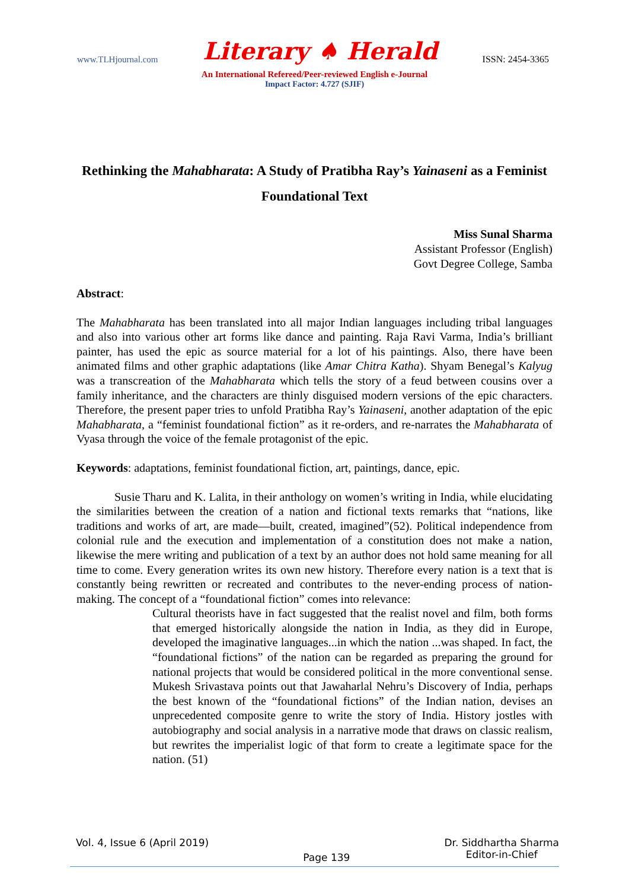www.TLHjournal.com Literary ♠ Herald ISSN: 2454-3365
An International Refereed/Peer-reviewed English e-Journal
Impact Factor: 4.727 (SJIF)
Rethinking the Mahabharata: A Study of Pratibha Ray’s Yainaseni as a Feminist Foundational Text
Miss Sunal Sharma
Assistant Professor (English)
Govt Degree College, Samba
Abstract:
The Mahabharata has been translated into all major Indian languages including tribal languages and also into various other art forms like dance and painting. Raja Ravi Varma, India’s brilliant painter, has used the epic as source material for a lot of his paintings. Also, there have been animated films and other graphic adaptations (like Amar Chitra Katha). Shyam Benegal’s Kalyug was a transcreation of the Mahabharata which tells the story of a feud between cousins over a family inheritance, and the characters are thinly disguised modern versions of the epic characters. Therefore, the present paper tries to unfold Pratibha Ray’s Yainaseni, another adaptation of the epic Mahabharata, a “feminist foundational fiction” as it re-orders, and re-narrates the Mahabharata of Vyasa through the voice of the female protagonist of the epic.
Keywords: adaptations, feminist foundational fiction, art, paintings, dance, epic.
Susie Tharu and K. Lalita, in their anthology on women’s writing in India, while elucidating the similarities between the creation of a nation and fictional texts remarks that “nations, like traditions and works of art, are made—built, created, imagined”(52). Political independence from colonial rule and the execution and implementation of a constitution does not make a nation, likewise the mere writing and publication of a text by an author does not hold same meaning for all time to come. Every generation writes its own new history. Therefore every nation is a text that is constantly being rewritten or recreated and contributes to the never-ending process of nation-making. The concept of a “foundational fiction” comes into relevance:
Cultural theorists have in fact suggested that the realist novel and film, both forms that emerged historically alongside the nation in India, as they did in Europe, developed the imaginative languages...in which the nation ...was shaped. In fact, the “foundational fictions” of the nation can be regarded as preparing the ground for national projects that would be considered political in the more conventional sense. Mukesh Srivastava points out that Jawaharlal Nehru’s Discovery of India, perhaps the best known of the “foundational fictions” of the Indian nation, devises an unprecedented composite genre to write the story of India. History jostles with autobiography and social analysis in a narrative mode that draws on classic realism, but rewrites the imperialist logic of that form to create a legitimate space for the nation. (51)
Vol. 4, Issue 6 (April 2019) Page 139 Dr. Siddhartha Sharma
Editor-in-Chief